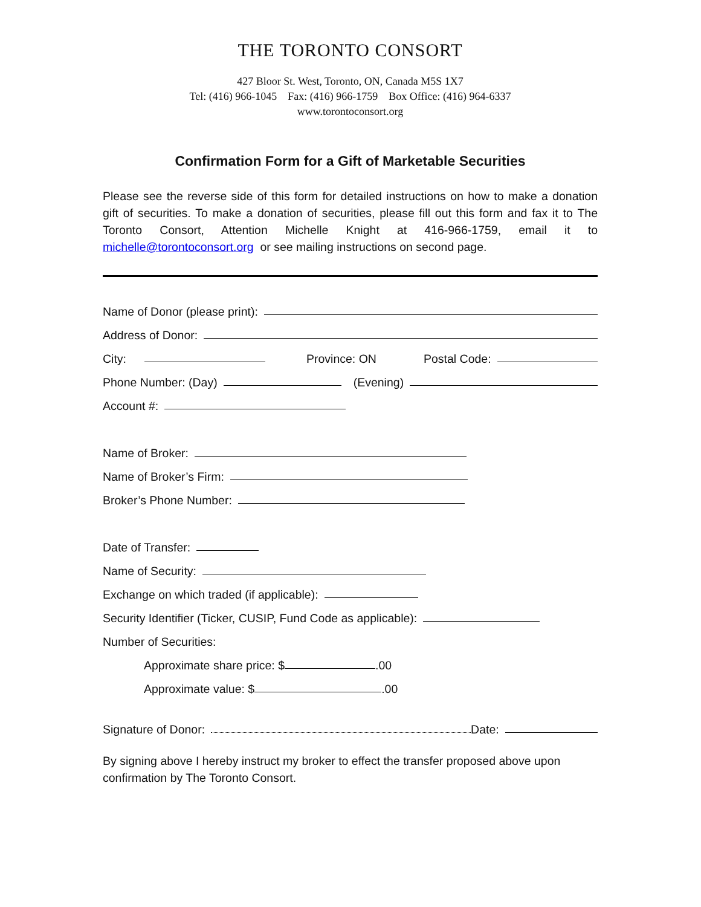THE TORONTO CONSORT
427 Bloor St. West, Toronto, ON, Canada M5S 1X7
Tel: (416) 966-1045 Fax: (416) 966-1759 Box Office: (416) 964-6337
www.torontoconsort.org
Confirmation Form for a Gift of Marketable Securities
Please see the reverse side of this form for detailed instructions on how to make a donation gift of securities. To make a donation of securities, please fill out this form and fax it to The Toronto Consort, Attention Michelle Knight at 416-966-1759, email it to michelle@torontoconsort.org or see mailing instructions on second page.
Name of Donor (please print):
Address of Donor:
City: Province: ON Postal Code:
Phone Number: (Day) (Evening)
Account #:
Name of Broker:
Name of Broker’s Firm:
Broker’s Phone Number:
Date of Transfer:
Name of Security:
Exchange on which traded (if applicable):
Security Identifier (Ticker, CUSIP, Fund Code as applicable):
Number of Securities:
Approximate share price: $ .00
Approximate value: $ .00
Signature of Donor: Date:
By signing above I hereby instruct my broker to effect the transfer proposed above upon confirmation by The Toronto Consort.